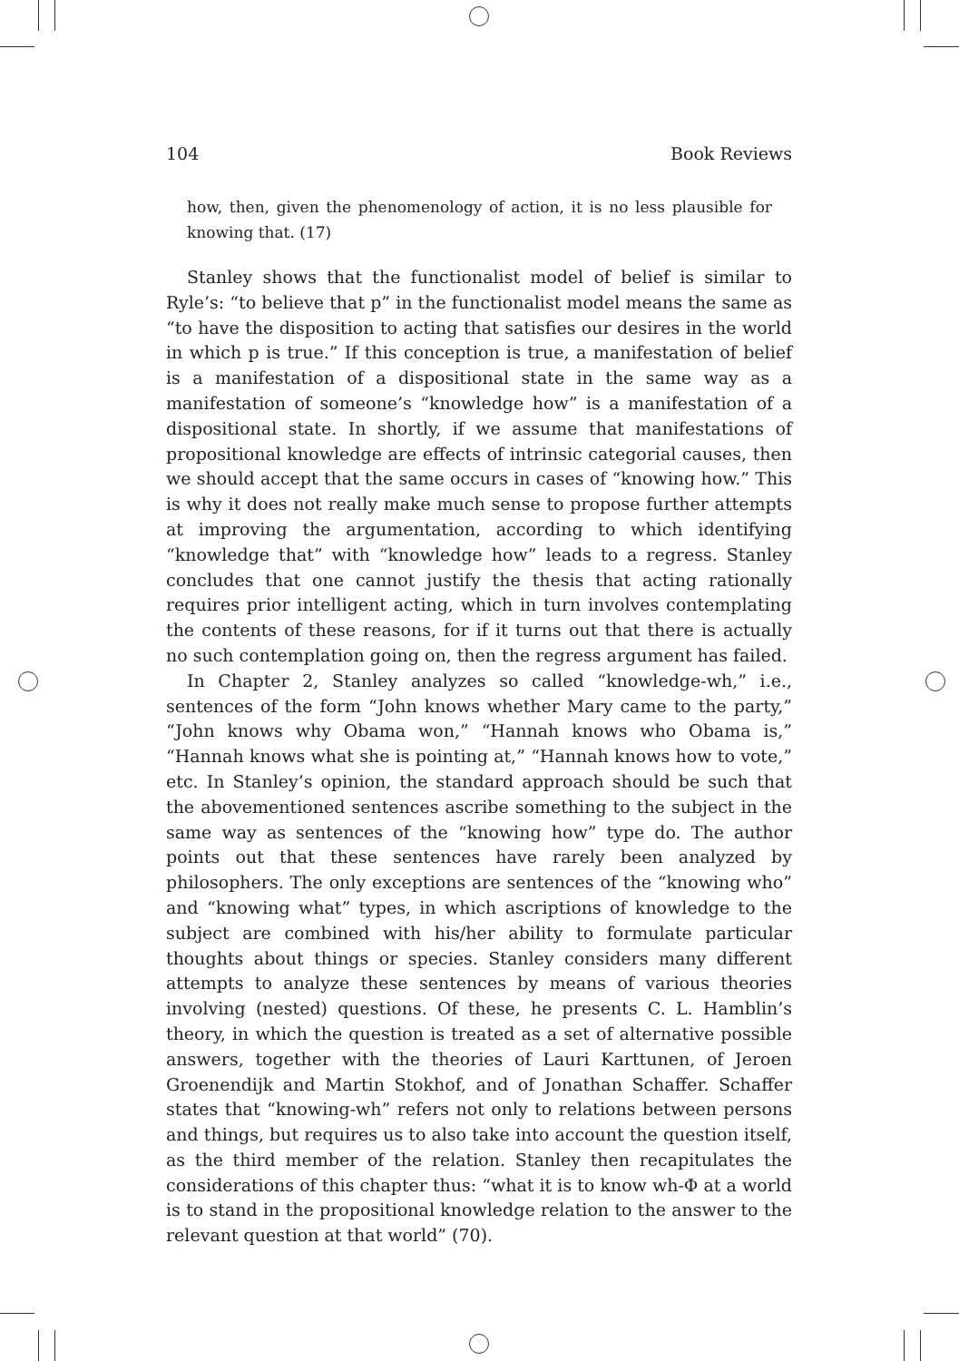104 Book Reviews
how, then, given the phenomenology of action, it is no less plausible for knowing that. (17)
Stanley shows that the functionalist model of belief is similar to Ryle’s: “to believe that p” in the functionalist model means the same as “to have the disposition to acting that satisfies our desires in the world in which p is true.” If this conception is true, a manifestation of belief is a manifestation of a dispositional state in the same way as a manifestation of someone’s “knowledge how” is a manifestation of a dispositional state. In shortly, if we assume that manifestations of propositional knowledge are effects of intrinsic categorial causes, then we should accept that the same occurs in cases of “knowing how.” This is why it does not really make much sense to propose further attempts at improving the argumentation, according to which identifying “knowledge that” with “knowledge how” leads to a regress. Stanley concludes that one cannot justify the thesis that acting rationally requires prior intelligent acting, which in turn involves contemplating the contents of these reasons, for if it turns out that there is actually no such contemplation going on, then the regress argument has failed.
In Chapter 2, Stanley analyzes so called “knowledge-wh,” i.e., sentences of the form “John knows whether Mary came to the party,” “John knows why Obama won,” “Hannah knows who Obama is,” “Hannah knows what she is pointing at,” “Hannah knows how to vote,” etc. In Stanley’s opinion, the standard approach should be such that the abovementioned sentences ascribe something to the subject in the same way as sentences of the “knowing how” type do. The author points out that these sentences have rarely been analyzed by philosophers. The only exceptions are sentences of the “knowing who” and “knowing what” types, in which ascriptions of knowledge to the subject are combined with his/her ability to formulate particular thoughts about things or species. Stanley considers many different attempts to analyze these sentences by means of various theories involving (nested) questions. Of these, he presents C. L. Hamblin’s theory, in which the question is treated as a set of alternative possible answers, together with the theories of Lauri Karttunen, of Jeroen Groenendijk and Martin Stokhof, and of Jonathan Schaffer. Schaffer states that “knowing-wh” refers not only to relations between persons and things, but requires us to also take into account the question itself, as the third member of the relation. Stanley then recapitulates the considerations of this chapter thus: “what it is to know wh-Φ at a world is to stand in the propositional knowledge relation to the answer to the relevant question at that world” (70).